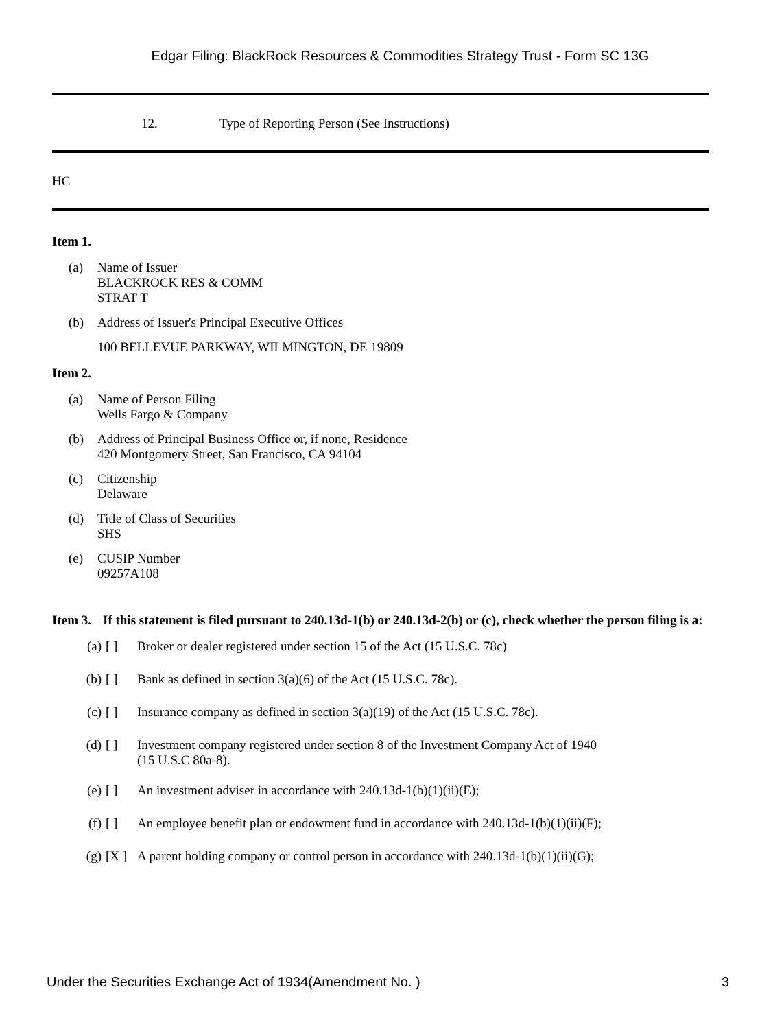Edgar Filing: BlackRock Resources & Commodities Strategy Trust - Form SC 13G
12. Type of Reporting Person (See Instructions)
HC
Item 1.
(a) Name of Issuer
BLACKROCK RES & COMM
STRAT T
(b) Address of Issuer's Principal Executive Offices
100 BELLEVUE PARKWAY, WILMINGTON, DE 19809
Item 2.
(a) Name of Person Filing
Wells Fargo & Company
(b) Address of Principal Business Office or, if none, Residence
420 Montgomery Street, San Francisco, CA 94104
(c) Citizenship
Delaware
(d) Title of Class of Securities
SHS
(e) CUSIP Number
09257A108
Item 3. If this statement is filed pursuant to 240.13d-1(b) or 240.13d-2(b) or (c), check whether the person filing is a:
(a) [ ] Broker or dealer registered under section 15 of the Act (15 U.S.C. 78c)
(b) [ ] Bank as defined in section 3(a)(6) of the Act (15 U.S.C. 78c).
(c) [ ] Insurance company as defined in section 3(a)(19) of the Act (15 U.S.C. 78c).
(d) [ ] Investment company registered under section 8 of the Investment Company Act of 1940
(15 U.S.C 80a-8).
(e) [ ] An investment adviser in accordance with 240.13d-1(b)(1)(ii)(E);
(f) [ ] An employee benefit plan or endowment fund in accordance with 240.13d-1(b)(1)(ii)(F);
(g) [X ] A parent holding company or control person in accordance with 240.13d-1(b)(1)(ii)(G);
Under the Securities Exchange Act of 1934(Amendment No. ) 3